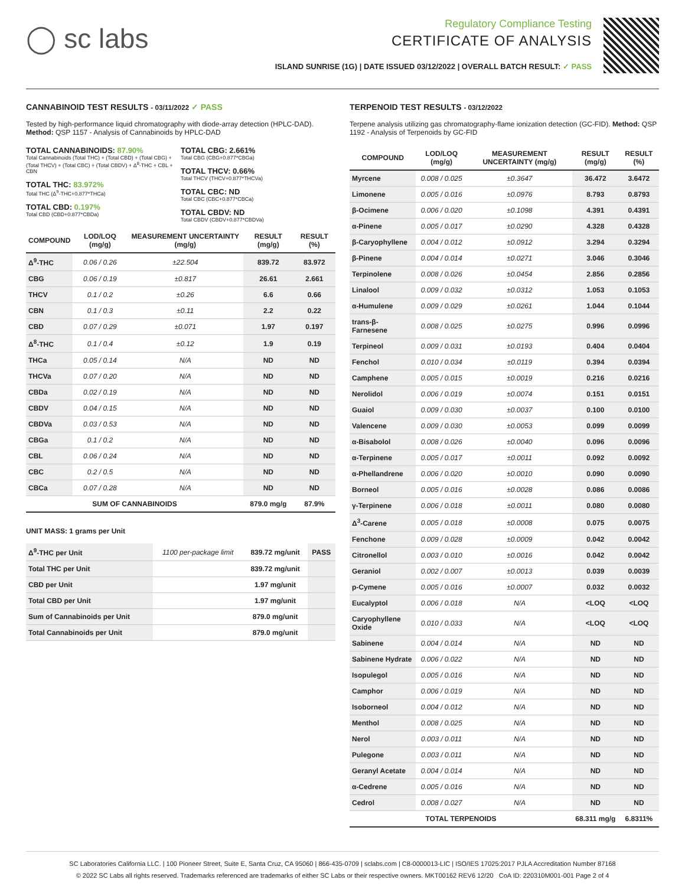◯ sc labs
Regulatory Compliance Testing
CERTIFICATE OF ANALYSIS
ISLAND SUNRISE (1G) | DATE ISSUED 03/12/2022 | OVERALL BATCH RESULT: ✓ PASS
CANNABINOID TEST RESULTS - 03/11/2022 ✓ PASS
Tested by high-performance liquid chromatography with diode-array detection (HPLC-DAD). Method: QSP 1157 - Analysis of Cannabinoids by HPLC-DAD
TOTAL CANNABINOIDS: 87.90%
Total Cannabinoids (Total THC) + (Total CBD) + (Total CBG) + (Total THCV) + (Total CBC) + (Total CBDV) + Δ<sup>8</sup>-THC + CBL + CBN
TOTAL THC: 83.972%
Total THC (Δ<sup>9</sup>-THC+0.877*THCa)
TOTAL CBD: 0.197%
Total CBD (CBD+0.877*CBDa)
TOTAL CBG: 2.661%
Total CBG (CBG+0.877*CBGa)
TOTAL THCV: 0.66%
Total THCV (THCV+0.877*THCVa)
TOTAL CBC: ND
Total CBC (CBC+0.877*CBCa)
TOTAL CBDV: ND
Total CBDV (CBDV+0.877*CBDVa)
| COMPOUND | LOD/LOQ (mg/g) | MEASUREMENT UNCERTAINTY (mg/g) | RESULT (mg/g) | RESULT (%) |
| --- | --- | --- | --- | --- |
| Δ<sup>9</sup>-THC | 0.06 / 0.26 | ±22.504 | 839.72 | 83.972 |
| CBG | 0.06 / 0.19 | ±0.817 | 26.61 | 2.661 |
| THCV | 0.1 / 0.2 | ±0.26 | 6.6 | 0.66 |
| CBN | 0.1 / 0.3 | ±0.11 | 2.2 | 0.22 |
| CBD | 0.07 / 0.29 | ±0.071 | 1.97 | 0.197 |
| Δ<sup>8</sup>-THC | 0.1 / 0.4 | ±0.12 | 1.9 | 0.19 |
| THCa | 0.05 / 0.14 | N/A | ND | ND |
| THCVa | 0.07 / 0.20 | N/A | ND | ND |
| CBDa | 0.02 / 0.19 | N/A | ND | ND |
| CBDV | 0.04 / 0.15 | N/A | ND | ND |
| CBDVa | 0.03 / 0.53 | N/A | ND | ND |
| CBGa | 0.1 / 0.2 | N/A | ND | ND |
| CBL | 0.06 / 0.24 | N/A | ND | ND |
| CBC | 0.2 / 0.5 | N/A | ND | ND |
| CBCa | 0.07 / 0.28 | N/A | ND | ND |
| SUM OF CANNABINOIDS | | | 879.0 mg/g | 87.9% |
UNIT MASS: 1 grams per Unit
| Δ<sup>9</sup>-THC per Unit | 1100 per-package limit | 839.72 mg/unit | PASS |
| Total THC per Unit | | 839.72 mg/unit | |
| CBD per Unit | | 1.97 mg/unit | |
| Total CBD per Unit | | 1.97 mg/unit | |
| Sum of Cannabinoids per Unit | | 879.0 mg/unit | |
| Total Cannabinoids per Unit | | 879.0 mg/unit | |
TERPENOID TEST RESULTS - 03/12/2022
Terpene analysis utilizing gas chromatography-flame ionization detection (GC-FID). Method: QSP 1192 - Analysis of Terpenoids by GC-FID
| COMPOUND | LOD/LOQ (mg/g) | MEASUREMENT UNCERTAINTY (mg/g) | RESULT (mg/g) | RESULT (%) |
| --- | --- | --- | --- | --- |
| Myrcene | 0.008 / 0.025 | ±0.3647 | 36.472 | 3.6472 |
| Limonene | 0.005 / 0.016 | ±0.0976 | 8.793 | 0.8793 |
| β-Ocimene | 0.006 / 0.020 | ±0.1098 | 4.391 | 0.4391 |
| α-Pinene | 0.005 / 0.017 | ±0.0290 | 4.328 | 0.4328 |
| β-Caryophyllene | 0.004 / 0.012 | ±0.0912 | 3.294 | 0.3294 |
| β-Pinene | 0.004 / 0.014 | ±0.0271 | 3.046 | 0.3046 |
| Terpinolene | 0.008 / 0.026 | ±0.0454 | 2.856 | 0.2856 |
| Linalool | 0.009 / 0.032 | ±0.0312 | 1.053 | 0.1053 |
| α-Humulene | 0.009 / 0.029 | ±0.0261 | 1.044 | 0.1044 |
| trans-β-Farnesene | 0.008 / 0.025 | ±0.0275 | 0.996 | 0.0996 |
| Terpineol | 0.009 / 0.031 | ±0.0193 | 0.404 | 0.0404 |
| Fenchol | 0.010 / 0.034 | ±0.0119 | 0.394 | 0.0394 |
| Camphene | 0.005 / 0.015 | ±0.0019 | 0.216 | 0.0216 |
| Nerolidol | 0.006 / 0.019 | ±0.0074 | 0.151 | 0.0151 |
| Guaiol | 0.009 / 0.030 | ±0.0037 | 0.100 | 0.0100 |
| Valencene | 0.009 / 0.030 | ±0.0053 | 0.099 | 0.0099 |
| α-Bisabolol | 0.008 / 0.026 | ±0.0040 | 0.096 | 0.0096 |
| α-Terpinene | 0.005 / 0.017 | ±0.0011 | 0.092 | 0.0092 |
| α-Phellandrene | 0.006 / 0.020 | ±0.0010 | 0.090 | 0.0090 |
| Borneol | 0.005 / 0.016 | ±0.0028 | 0.086 | 0.0086 |
| γ-Terpinene | 0.006 / 0.018 | ±0.0011 | 0.080 | 0.0080 |
| Δ<sup>3</sup>-Carene | 0.005 / 0.018 | ±0.0008 | 0.075 | 0.0075 |
| Fenchone | 0.009 / 0.028 | ±0.0009 | 0.042 | 0.0042 |
| Citronellol | 0.003 / 0.010 | ±0.0016 | 0.042 | 0.0042 |
| Geraniol | 0.002 / 0.007 | ±0.0013 | 0.039 | 0.0039 |
| p-Cymene | 0.005 / 0.016 | ±0.0007 | 0.032 | 0.0032 |
| Eucalyptol | 0.006 / 0.018 | N/A | <LOQ | <LOQ |
| Caryophyllene Oxide | 0.010 / 0.033 | N/A | <LOQ | <LOQ |
| Sabinene | 0.004 / 0.014 | N/A | ND | ND |
| Sabinene Hydrate | 0.006 / 0.022 | N/A | ND | ND |
| Isopulegol | 0.005 / 0.016 | N/A | ND | ND |
| Camphor | 0.006 / 0.019 | N/A | ND | ND |
| Isoborneol | 0.004 / 0.012 | N/A | ND | ND |
| Menthol | 0.008 / 0.025 | N/A | ND | ND |
| Nerol | 0.003 / 0.011 | N/A | ND | ND |
| Pulegone | 0.003 / 0.011 | N/A | ND | ND |
| Geranyl Acetate | 0.004 / 0.014 | N/A | ND | ND |
| α-Cedrene | 0.005 / 0.016 | N/A | ND | ND |
| Cedrol | 0.008 / 0.027 | N/A | ND | ND |
| TOTAL TERPENOIDS | | | 68.311 mg/g | 6.8311% |
SC Laboratories California LLC. | 100 Pioneer Street, Suite E, Santa Cruz, CA 95060 | 866-435-0709 | sclabs.com | C8-0000013-LIC | ISO/IES 17025:2017 PJLA Accreditation Number 87168
© 2022 SC Labs all rights reserved. Trademarks referenced are trademarks of either SC Labs or their respective owners. MKT00162 REV6 12/20 CoA ID: 220310M001-001 Page 2 of 4